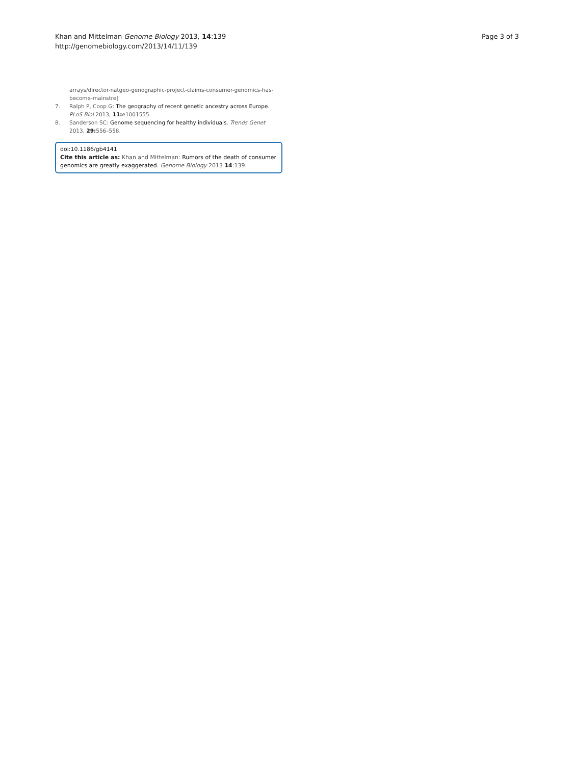Khan and Mittelman Genome Biology 2013, 14:139
http://genomebiology.com/2013/14/11/139
Page 3 of 3
arrays/director-natgeo-genographic-project-claims-consumer-genomics-has-become-mainstre]
7. Ralph P, Coop G: The geography of recent genetic ancestry across Europe. PLoS Biol 2013, 11: e1001555.
8. Sanderson SC: Genome sequencing for healthy individuals. Trends Genet 2013, 29: 556–558.
doi:10.1186/gb4141
Cite this article as: Khan and Mittelman: Rumors of the death of consumer genomics are greatly exaggerated. Genome Biology 2013 14:139.